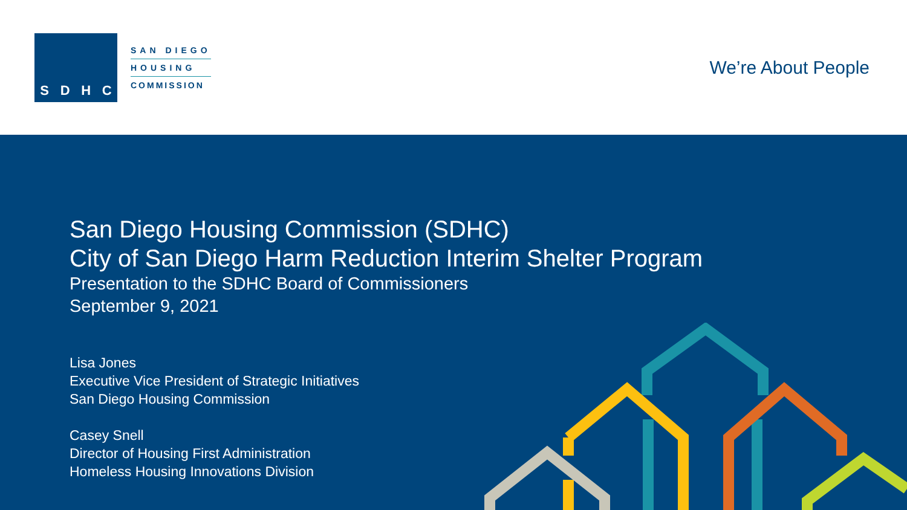SDHC
SAN DIEGO
HOUSING
COMMISSION
We’re About People
San Diego Housing Commission (SDHC)
City of San Diego Harm Reduction Interim Shelter Program
Presentation to the SDHC Board of Commissioners
September 9, 2021
Lisa Jones
Executive Vice President of Strategic Initiatives
San Diego Housing Commission
Casey Snell
Director of Housing First Administration
Homeless Housing Innovations Division